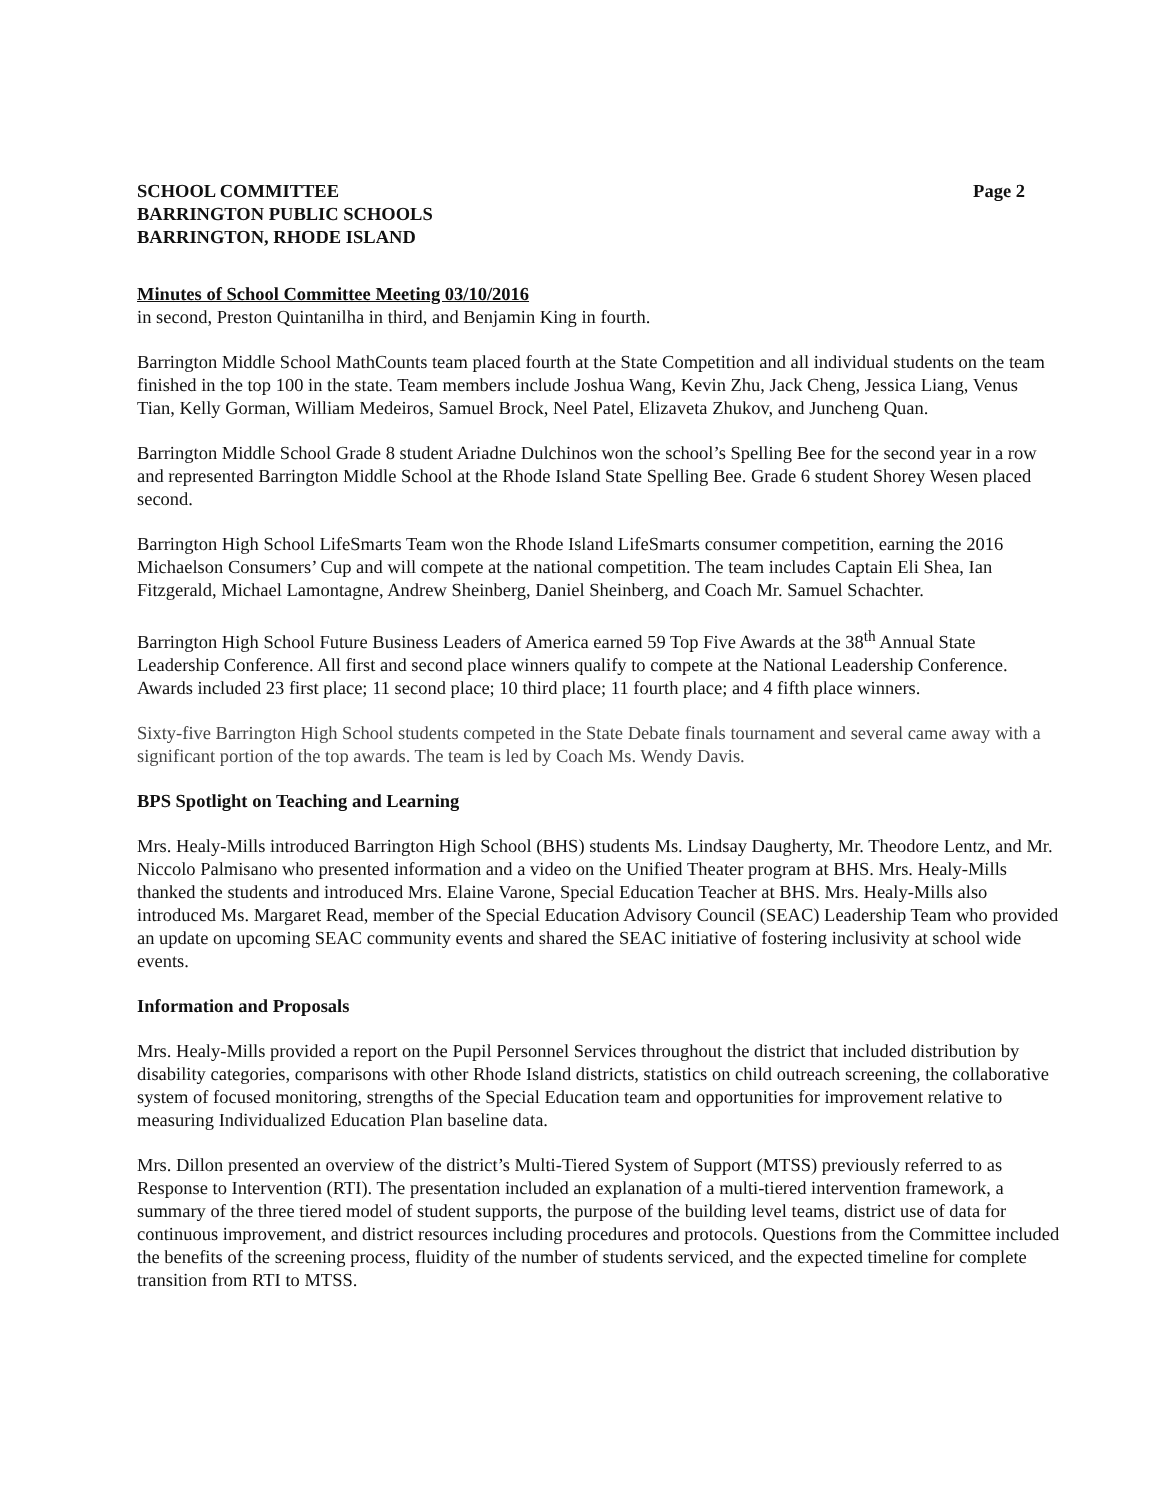SCHOOL COMMITTEE
BARRINGTON PUBLIC SCHOOLS
BARRINGTON, RHODE ISLAND
Page 2
Minutes of School Committee Meeting 03/10/2016
in second, Preston Quintanilha in third, and Benjamin King in fourth.
Barrington Middle School MathCounts team placed fourth at the State Competition and all individual students on the team finished in the top 100 in the state. Team members include Joshua Wang, Kevin Zhu, Jack Cheng, Jessica Liang, Venus Tian, Kelly Gorman, William Medeiros, Samuel Brock, Neel Patel, Elizaveta Zhukov, and Juncheng Quan.
Barrington Middle School Grade 8 student Ariadne Dulchinos won the school’s Spelling Bee for the second year in a row and represented Barrington Middle School at the Rhode Island State Spelling Bee. Grade 6 student Shorey Wesen placed second.
Barrington High School LifeSmarts Team won the Rhode Island LifeSmarts consumer competition, earning the 2016 Michaelson Consumers’ Cup and will compete at the national competition. The team includes Captain Eli Shea, Ian Fitzgerald, Michael Lamontagne, Andrew Sheinberg, Daniel Sheinberg, and Coach Mr. Samuel Schachter.
Barrington High School Future Business Leaders of America earned 59 Top Five Awards at the 38<sup>th</sup> Annual State Leadership Conference. All first and second place winners qualify to compete at the National Leadership Conference. Awards included 23 first place; 11 second place; 10 third place; 11 fourth place; and 4 fifth place winners.
Sixty-five Barrington High School students competed in the State Debate finals tournament and several came away with a significant portion of the top awards. The team is led by Coach Ms. Wendy Davis.
BPS Spotlight on Teaching and Learning
Mrs. Healy-Mills introduced Barrington High School (BHS) students Ms. Lindsay Daugherty, Mr. Theodore Lentz, and Mr. Niccolo Palmisano who presented information and a video on the Unified Theater program at BHS. Mrs. Healy-Mills thanked the students and introduced Mrs. Elaine Varone, Special Education Teacher at BHS. Mrs. Healy-Mills also introduced Ms. Margaret Read, member of the Special Education Advisory Council (SEAC) Leadership Team who provided an update on upcoming SEAC community events and shared the SEAC initiative of fostering inclusivity at school wide events.
Information and Proposals
Mrs. Healy-Mills provided a report on the Pupil Personnel Services throughout the district that included distribution by disability categories, comparisons with other Rhode Island districts, statistics on child outreach screening, the collaborative system of focused monitoring, strengths of the Special Education team and opportunities for improvement relative to measuring Individualized Education Plan baseline data.
Mrs. Dillon presented an overview of the district’s Multi-Tiered System of Support (MTSS) previously referred to as Response to Intervention (RTI). The presentation included an explanation of a multi-tiered intervention framework, a summary of the three tiered model of student supports, the purpose of the building level teams, district use of data for continuous improvement, and district resources including procedures and protocols. Questions from the Committee included the benefits of the screening process, fluidity of the number of students serviced, and the expected timeline for complete transition from RTI to MTSS.